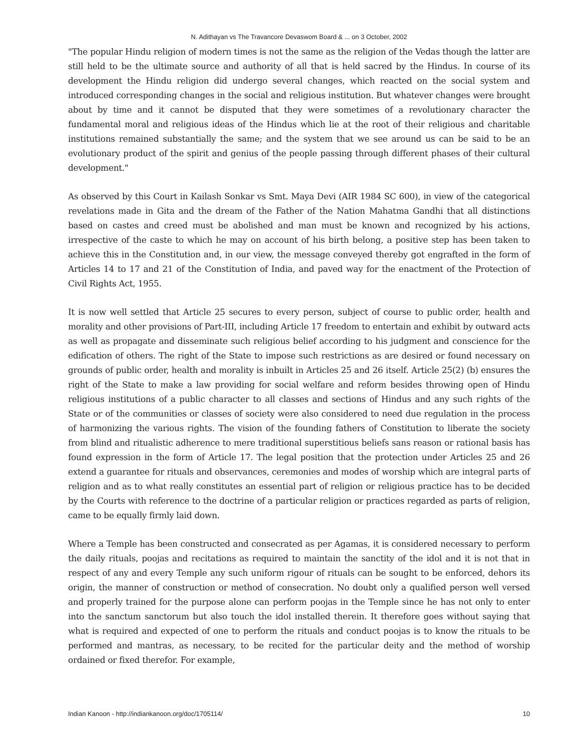N. Adithayan vs The Travancore Devaswom Board & ... on 3 October, 2002
"The popular Hindu religion of modern times is not the same as the religion of the Vedas though the latter are still held to be the ultimate source and authority of all that is held sacred by the Hindus. In course of its development the Hindu religion did undergo several changes, which reacted on the social system and introduced corresponding changes in the social and religious institution. But whatever changes were brought about by time and it cannot be disputed that they were sometimes of a revolutionary character the fundamental moral and religious ideas of the Hindus which lie at the root of their religious and charitable institutions remained substantially the same; and the system that we see around us can be said to be an evolutionary product of the spirit and genius of the people passing through different phases of their cultural development."
As observed by this Court in Kailash Sonkar vs Smt. Maya Devi (AIR 1984 SC 600), in view of the categorical revelations made in Gita and the dream of the Father of the Nation Mahatma Gandhi that all distinctions based on castes and creed must be abolished and man must be known and recognized by his actions, irrespective of the caste to which he may on account of his birth belong, a positive step has been taken to achieve this in the Constitution and, in our view, the message conveyed thereby got engrafted in the form of Articles 14 to 17 and 21 of the Constitution of India, and paved way for the enactment of the Protection of Civil Rights Act, 1955.
It is now well settled that Article 25 secures to every person, subject of course to public order, health and morality and other provisions of Part-III, including Article 17 freedom to entertain and exhibit by outward acts as well as propagate and disseminate such religious belief according to his judgment and conscience for the edification of others. The right of the State to impose such restrictions as are desired or found necessary on grounds of public order, health and morality is inbuilt in Articles 25 and 26 itself. Article 25(2) (b) ensures the right of the State to make a law providing for social welfare and reform besides throwing open of Hindu religious institutions of a public character to all classes and sections of Hindus and any such rights of the State or of the communities or classes of society were also considered to need due regulation in the process of harmonizing the various rights. The vision of the founding fathers of Constitution to liberate the society from blind and ritualistic adherence to mere traditional superstitious beliefs sans reason or rational basis has found expression in the form of Article 17. The legal position that the protection under Articles 25 and 26 extend a guarantee for rituals and observances, ceremonies and modes of worship which are integral parts of religion and as to what really constitutes an essential part of religion or religious practice has to be decided by the Courts with reference to the doctrine of a particular religion or practices regarded as parts of religion, came to be equally firmly laid down.
Where a Temple has been constructed and consecrated as per Agamas, it is considered necessary to perform the daily rituals, poojas and recitations as required to maintain the sanctity of the idol and it is not that in respect of any and every Temple any such uniform rigour of rituals can be sought to be enforced, dehors its origin, the manner of construction or method of consecration. No doubt only a qualified person well versed and properly trained for the purpose alone can perform poojas in the Temple since he has not only to enter into the sanctum sanctorum but also touch the idol installed therein. It therefore goes without saying that what is required and expected of one to perform the rituals and conduct poojas is to know the rituals to be performed and mantras, as necessary, to be recited for the particular deity and the method of worship ordained or fixed therefor. For example,
Indian Kanoon - http://indiankanoon.org/doc/1705114/ 10